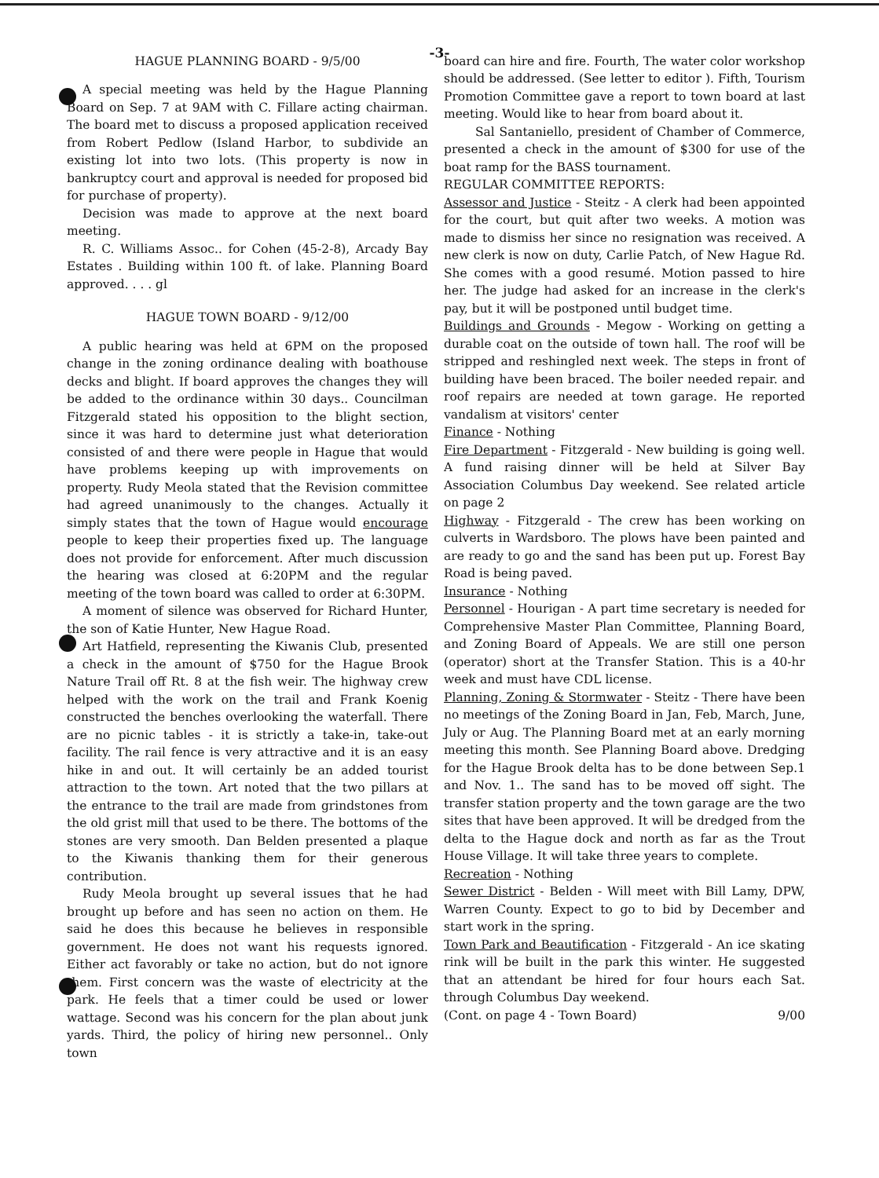-3-
HAGUE PLANNING BOARD - 9/5/00
A special meeting was held by the Hague Planning Board on Sep. 7 at 9AM with C. Fillare acting chairman. The board met to discuss a proposed application received from Robert Pedlow (Island Harbor, to subdivide an existing lot into two lots. (This property is now in bankruptcy court and approval is needed for proposed bid for purchase of property).
Decision was made to approve at the next board meeting.
R. C. Williams Assoc.. for Cohen (45-2-8), Arcady Bay Estates . Building within 100 ft. of lake. Planning Board approved. . . . gl
HAGUE TOWN BOARD - 9/12/00
A public hearing was held at 6PM on the proposed change in the zoning ordinance dealing with boathouse decks and blight. If board approves the changes they will be added to the ordinance within 30 days.. Councilman Fitzgerald stated his opposition to the blight section, since it was hard to determine just what deterioration consisted of and there were people in Hague that would have problems keeping up with improvements on property. Rudy Meola stated that the Revision committee had agreed unanimously to the changes. Actually it simply states that the town of Hague would encourage people to keep their properties fixed up. The language does not provide for enforcement. After much discussion the hearing was closed at 6:20PM and the regular meeting of the town board was called to order at 6:30PM.
A moment of silence was observed for Richard Hunter, the son of Katie Hunter, New Hague Road.
Art Hatfield, representing the Kiwanis Club, presented a check in the amount of $750 for the Hague Brook Nature Trail off Rt. 8 at the fish weir. The highway crew helped with the work on the trail and Frank Koenig constructed the benches overlooking the waterfall. There are no picnic tables - it is strictly a take-in, take-out facility. The rail fence is very attractive and it is an easy hike in and out. It will certainly be an added tourist attraction to the town. Art noted that the two pillars at the entrance to the trail are made from grindstones from the old grist mill that used to be there. The bottoms of the stones are very smooth. Dan Belden presented a plaque to the Kiwanis thanking them for their generous contribution.
Rudy Meola brought up several issues that he had brought up before and has seen no action on them. He said he does this because he believes in responsible government. He does not want his requests ignored. Either act favorably or take no action, but do not ignore them. First concern was the waste of electricity at the park. He feels that a timer could be used or lower wattage. Second was his concern for the plan about junk yards. Third, the policy of hiring new personnel.. Only town
board can hire and fire. Fourth, The water color workshop should be addressed. (See letter to editor ). Fifth, Tourism Promotion Committee gave a report to town board at last meeting. Would like to hear from board about it.
Sal Santaniello, president of Chamber of Commerce, presented a check in the amount of $300 for use of the boat ramp for the BASS tournament.
REGULAR COMMITTEE REPORTS:
Assessor and Justice - Steitz - A clerk had been appointed for the court, but quit after two weeks. A motion was made to dismiss her since no resignation was received. A new clerk is now on duty, Carlie Patch, of New Hague Rd. She comes with a good resumé. Motion passed to hire her. The judge had asked for an increase in the clerk's pay, but it will be postponed until budget time.
Buildings and Grounds - Megow - Working on getting a durable coat on the outside of town hall. The roof will be stripped and reshingled next week. The steps in front of building have been braced. The boiler needed repair. and roof repairs are needed at town garage. He reported vandalism at visitors' center
Finance - Nothing
Fire Department - Fitzgerald - New building is going well. A fund raising dinner will be held at Silver Bay Association Columbus Day weekend. See related article on page 2
Highway - Fitzgerald - The crew has been working on culverts in Wardsboro. The plows have been painted and are ready to go and the sand has been put up. Forest Bay Road is being paved.
Insurance - Nothing
Personnel - Hourigan - A part time secretary is needed for Comprehensive Master Plan Committee, Planning Board, and Zoning Board of Appeals. We are still one person (operator) short at the Transfer Station. This is a 40-hr week and must have CDL license.
Planning, Zoning & Stormwater - Steitz - There have been no meetings of the Zoning Board in Jan, Feb, March, June, July or Aug. The Planning Board met at an early morning meeting this month. See Planning Board above. Dredging for the Hague Brook delta has to be done between Sep.1 and Nov. 1.. The sand has to be moved off sight. The transfer station property and the town garage are the two sites that have been approved. It will be dredged from the delta to the Hague dock and north as far as the Trout House Village. It will take three years to complete.
Recreation - Nothing
Sewer District - Belden - Will meet with Bill Lamy, DPW, Warren County. Expect to go to bid by December and start work in the spring.
Town Park and Beautification - Fitzgerald - An ice skating rink will be built in the park this winter. He suggested that an attendant be hired for four hours each Sat. through Columbus Day weekend.
(Cont. on page 4 - Town Board) 9/00